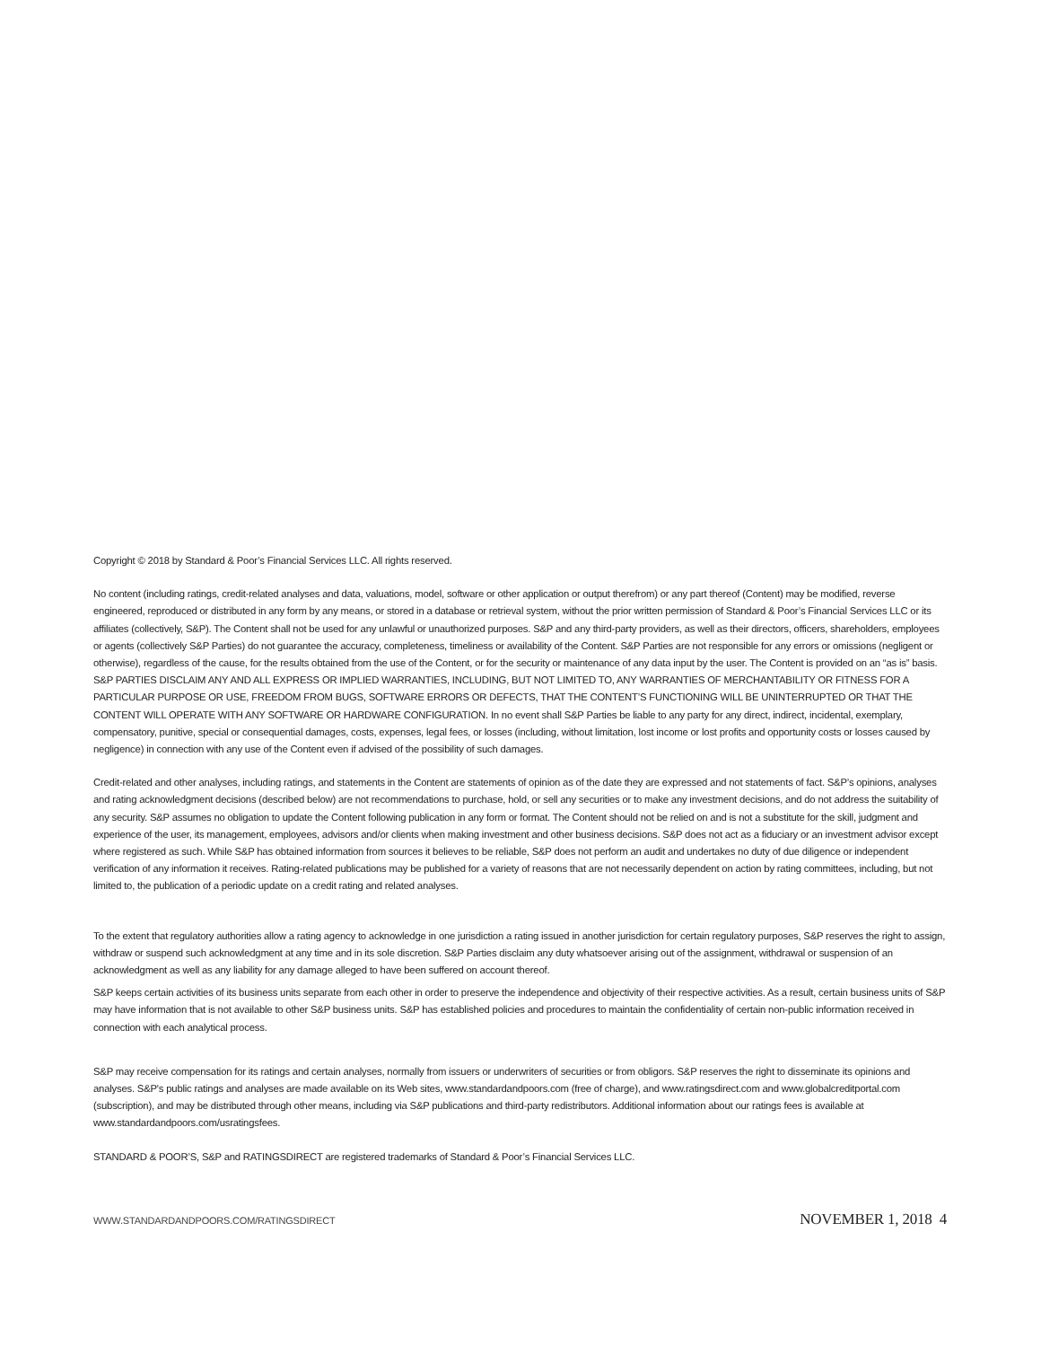Copyright © 2018 by Standard & Poor’s Financial Services LLC. All rights reserved.
No content (including ratings, credit-related analyses and data, valuations, model, software or other application or output therefrom) or any part thereof (Content) may be modified, reverse engineered, reproduced or distributed in any form by any means, or stored in a database or retrieval system, without the prior written permission of Standard & Poor’s Financial Services LLC or its affiliates (collectively, S&P). The Content shall not be used for any unlawful or unauthorized purposes. S&P and any third-party providers, as well as their directors, officers, shareholders, employees or agents (collectively S&P Parties) do not guarantee the accuracy, completeness, timeliness or availability of the Content. S&P Parties are not responsible for any errors or omissions (negligent or otherwise), regardless of the cause, for the results obtained from the use of the Content, or for the security or maintenance of any data input by the user. The Content is provided on an “as is” basis. S&P PARTIES DISCLAIM ANY AND ALL EXPRESS OR IMPLIED WARRANTIES, INCLUDING, BUT NOT LIMITED TO, ANY WARRANTIES OF MERCHANTABILITY OR FITNESS FOR A PARTICULAR PURPOSE OR USE, FREEDOM FROM BUGS, SOFTWARE ERRORS OR DEFECTS, THAT THE CONTENT’S FUNCTIONING WILL BE UNINTERRUPTED OR THAT THE CONTENT WILL OPERATE WITH ANY SOFTWARE OR HARDWARE CONFIGURATION. In no event shall S&P Parties be liable to any party for any direct, indirect, incidental, exemplary, compensatory, punitive, special or consequential damages, costs, expenses, legal fees, or losses (including, without limitation, lost income or lost profits and opportunity costs or losses caused by negligence) in connection with any use of the Content even if advised of the possibility of such damages.
Credit-related and other analyses, including ratings, and statements in the Content are statements of opinion as of the date they are expressed and not statements of fact. S&P’s opinions, analyses and rating acknowledgment decisions (described below) are not recommendations to purchase, hold, or sell any securities or to make any investment decisions, and do not address the suitability of any security. S&P assumes no obligation to update the Content following publication in any form or format. The Content should not be relied on and is not a substitute for the skill, judgment and experience of the user, its management, employees, advisors and/or clients when making investment and other business decisions. S&P does not act as a fiduciary or an investment advisor except where registered as such. While S&P has obtained information from sources it believes to be reliable, S&P does not perform an audit and undertakes no duty of due diligence or independent verification of any information it receives. Rating-related publications may be published for a variety of reasons that are not necessarily dependent on action by rating committees, including, but not limited to, the publication of a periodic update on a credit rating and related analyses.
To the extent that regulatory authorities allow a rating agency to acknowledge in one jurisdiction a rating issued in another jurisdiction for certain regulatory purposes, S&P reserves the right to assign, withdraw or suspend such acknowledgment at any time and in its sole discretion. S&P Parties disclaim any duty whatsoever arising out of the assignment, withdrawal or suspension of an acknowledgment as well as any liability for any damage alleged to have been suffered on account thereof.
S&P keeps certain activities of its business units separate from each other in order to preserve the independence and objectivity of their respective activities. As a result, certain business units of S&P may have information that is not available to other S&P business units. S&P has established policies and procedures to maintain the confidentiality of certain non-public information received in connection with each analytical process.
S&P may receive compensation for its ratings and certain analyses, normally from issuers or underwriters of securities or from obligors. S&P reserves the right to disseminate its opinions and analyses. S&P's public ratings and analyses are made available on its Web sites, www.standardandpoors.com (free of charge), and www.ratingsdirect.com and www.globalcreditportal.com (subscription), and may be distributed through other means, including via S&P publications and third-party redistributors. Additional information about our ratings fees is available at www.standardandpoors.com/usratingsfees.
STANDARD & POOR’S, S&P and RATINGSDIRECT are registered trademarks of Standard & Poor’s Financial Services LLC.
WWW.STANDARDANDPOORS.COM/RATINGSDIRECT NOVEMBER 1, 2018 4